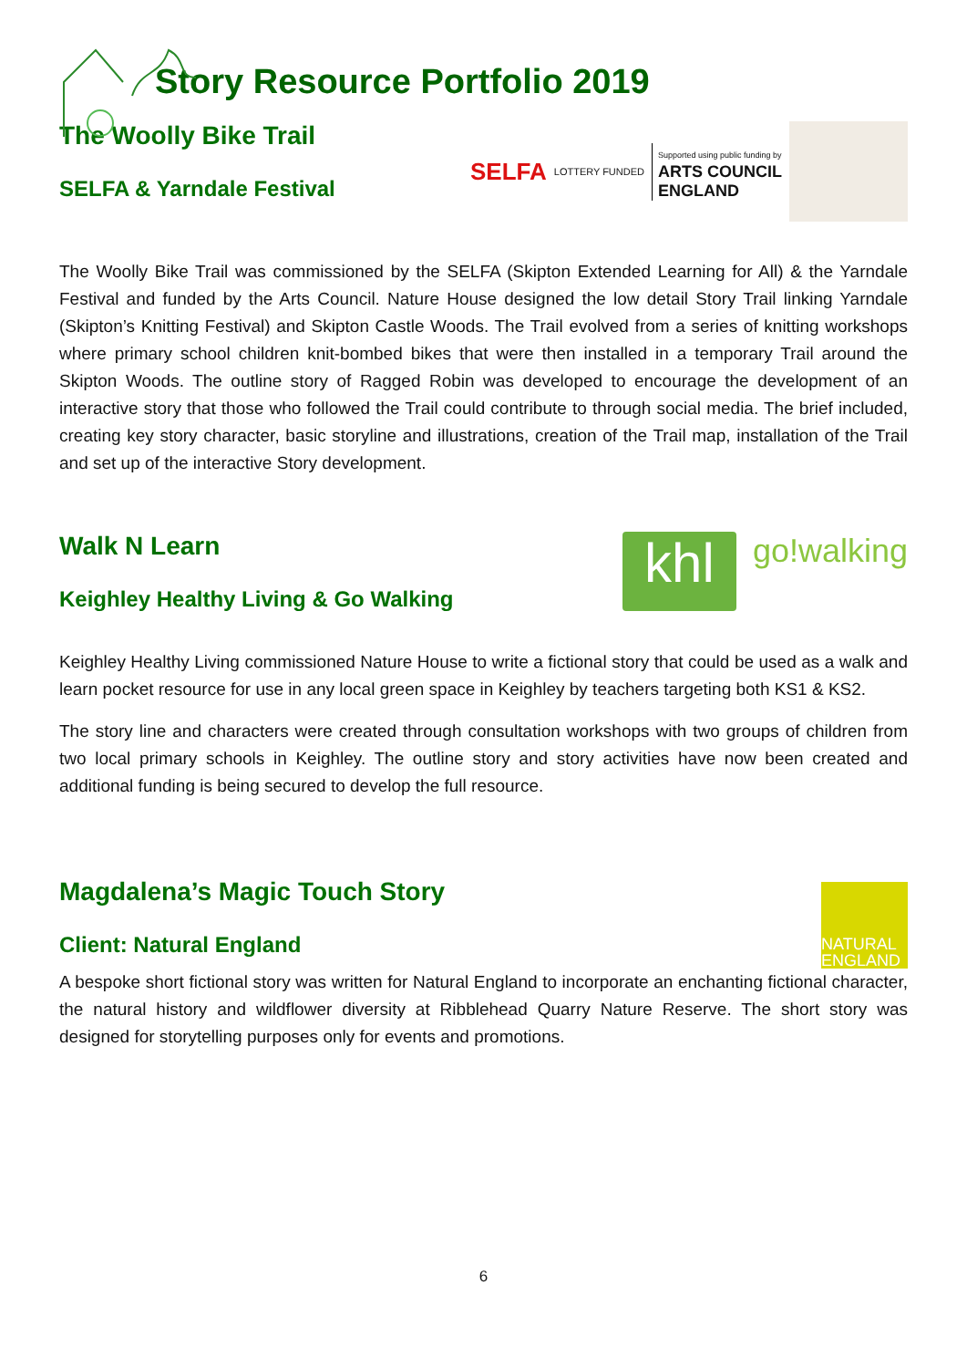Story Resource Portfolio 2019
The Woolly Bike Trail
SELFA & Yarndale Festival
SELFA LOTTERY FUNDED Supported using public funding by
ARTS COUNCIL
ENGLAND
The Woolly Bike Trail was commissioned by the SELFA (Skipton Extended Learning for All) & the Yarndale Festival and funded by the Arts Council. Nature House designed the low detail Story Trail linking Yarndale (Skipton’s Knitting Festival) and Skipton Castle Woods. The Trail evolved from a series of knitting workshops where primary school children knit-bombed bikes that were then installed in a temporary Trail around the Skipton Woods. The outline story of Ragged Robin was developed to encourage the development of an interactive story that those who followed the Trail could contribute to through social media. The brief included, creating key story character, basic storyline and illustrations, creation of the Trail map, installation of the Trail and set up of the interactive Story development.
Walk N Learn
Keighley Healthy Living & Go Walking
khl
go!walking
Keighley Healthy Living commissioned Nature House to write a fictional story that could be used as a walk and learn pocket resource for use in any local green space in Keighley by teachers targeting both KS1 & KS2.
The story line and characters were created through consultation workshops with two groups of children from two local primary schools in Keighley. The outline story and story activities have now been created and additional funding is being secured to develop the full resource.
Magdalena’s Magic Touch Story
Client: Natural England
NATURAL
ENGLAND
A bespoke short fictional story was written for Natural England to incorporate an enchanting fictional character, the natural history and wildflower diversity at Ribblehead Quarry Nature Reserve. The short story was designed for storytelling purposes only for events and promotions.
6